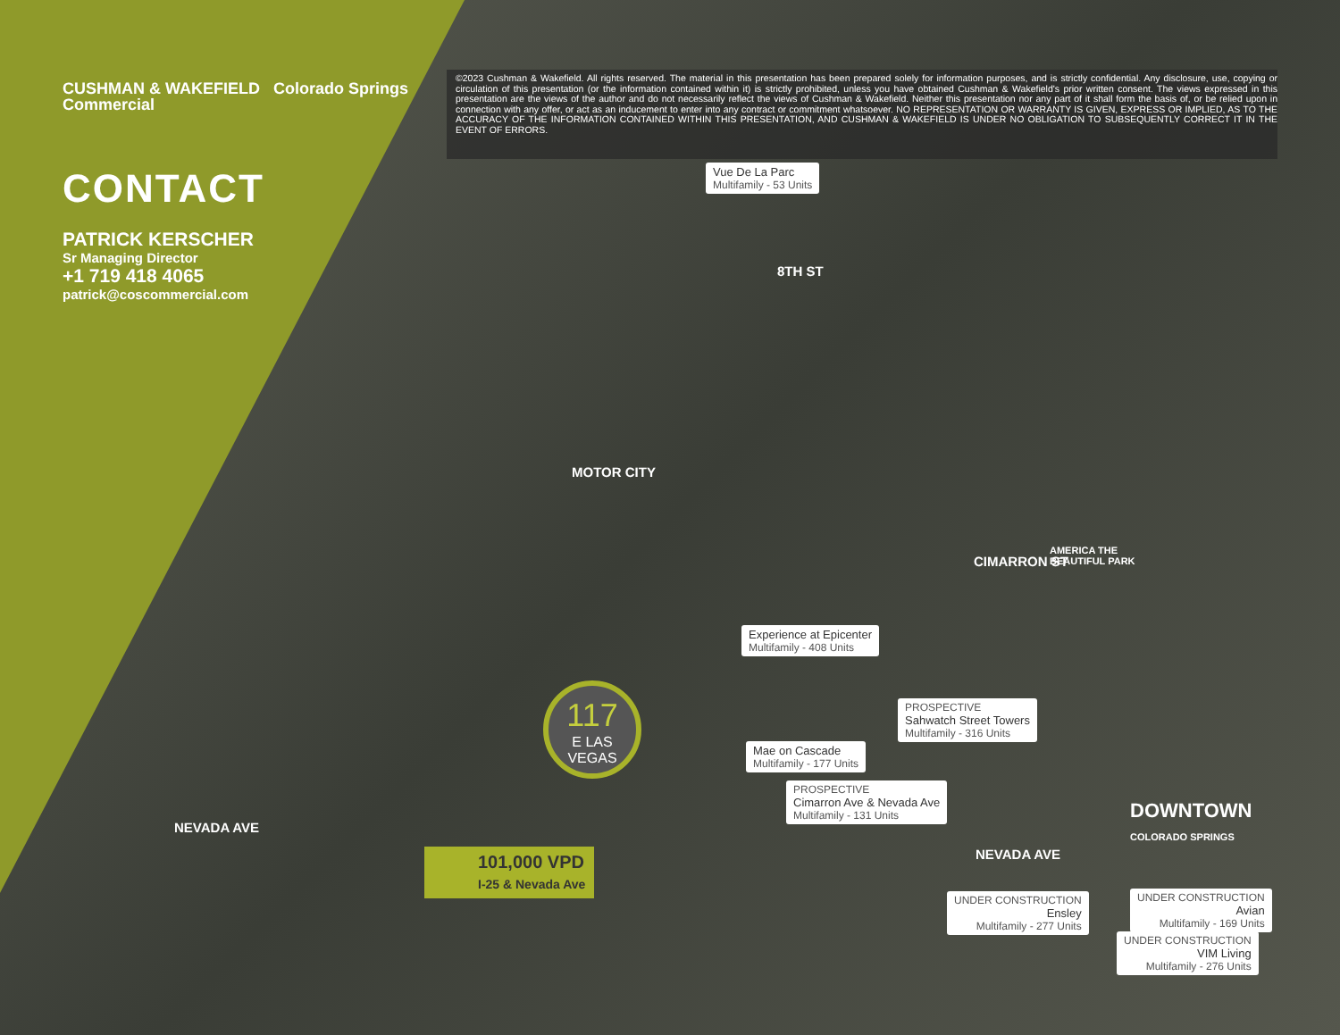CUSHMAN & WAKEFIELD Colorado Springs Commercial
CONTACT
PATRICK KERSCHER
Sr Managing Director
+1 719 418 4065
patrick@coscommercial.com
©2023 Cushman & Wakefield. All rights reserved. The material in this presentation has been prepared solely for information purposes, and is strictly confidential. Any disclosure, use, copying or circulation of this presentation (or the information contained within it) is strictly prohibited, unless you have obtained Cushman & Wakefield's prior written consent. The views expressed in this presentation are the views of the author and do not necessarily reflect the views of Cushman & Wakefield. Neither this presentation nor any part of it shall form the basis of, or be relied upon in connection with any offer, or act as an inducement to enter into any contract or commitment whatsoever. NO REPRESENTATION OR WARRANTY IS GIVEN, EXPRESS OR IMPLIED, AS TO THE ACCURACY OF THE INFORMATION CONTAINED WITHIN THIS PRESENTATION, AND CUSHMAN & WAKEFIELD IS UNDER NO OBLIGATION TO SUBSEQUENTLY CORRECT IT IN THE EVENT OF ERRORS.
Vue De La Parc
Multifamily - 53 Units
8TH ST
MOTOR CITY
CIMARRON ST
AMERICA THE
BEAUTIFUL PARK
Experience at Epicenter
Multifamily - 408 Units
PROSPECTIVE
Sahwatch Street Towers
Multifamily - 316 Units
Mae on Cascade
Multifamily - 177 Units
PROSPECTIVE
Cimarron Ave & Nevada Ave
Multifamily - 131 Units
NEVADA AVE
NEVADA AVE
DOWNTOWN
COLORADO SPRINGS
UNDER CONSTRUCTION
Ensley
Multifamily - 277 Units
UNDER CONSTRUCTION
Avian
Multifamily - 169 Units
UNDER CONSTRUCTION
VIM Living
Multifamily - 276 Units
117
E LAS VEGAS
101,000 VPD
I-25 & Nevada Ave